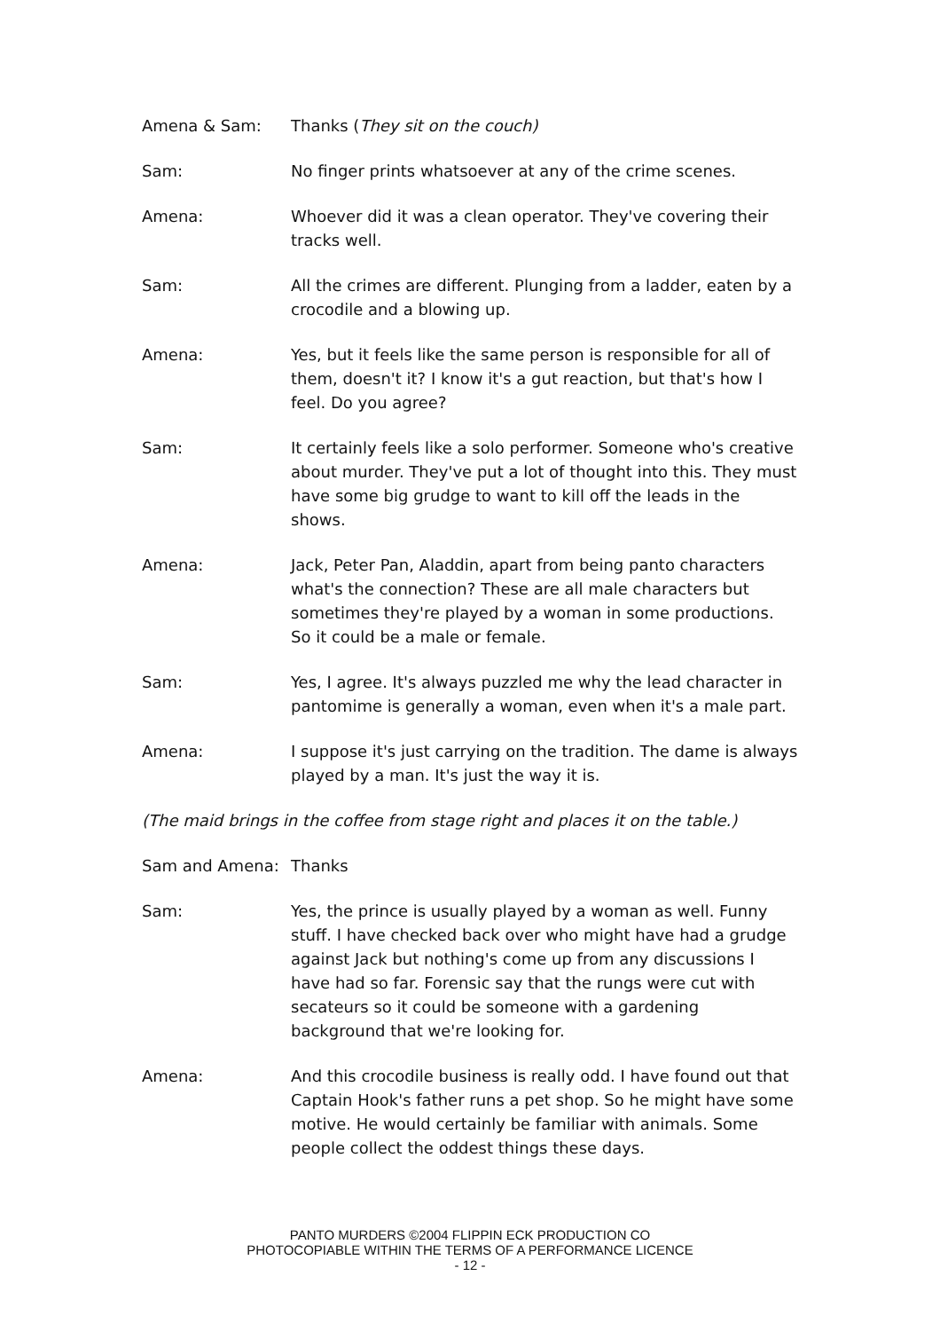Amena & Sam: Thanks (They sit on the couch)
Sam: No finger prints whatsoever at any of the crime scenes.
Amena: Whoever did it was a clean operator. They've covering their tracks well.
Sam: All the crimes are different. Plunging from a ladder, eaten by a crocodile and a blowing up.
Amena: Yes, but it feels like the same person is responsible for all of them, doesn't it? I know it's a gut reaction, but that's how I feel. Do you agree?
Sam: It certainly feels like a solo performer. Someone who's creative about murder. They've put a lot of thought into this. They must have some big grudge to want to kill off the leads in the shows.
Amena: Jack, Peter Pan, Aladdin, apart from being panto characters what's the connection? These are all male characters but sometimes they're played by a woman in some productions. So it could be a male or female.
Sam: Yes, I agree. It's always puzzled me why the lead character in pantomime is generally a woman, even when it's a male part.
Amena: I suppose it's just carrying on the tradition. The dame is always played by a man. It's just the way it is.
(The maid brings in the coffee from stage right and places it on the table.)
Sam and Amena: Thanks
Sam: Yes, the prince is usually played by a woman as well. Funny stuff. I have checked back over who might have had a grudge against Jack but nothing's come up from any discussions I have had so far. Forensic say that the rungs were cut with secateurs so it could be someone with a gardening background that we're looking for.
Amena: And this crocodile business is really odd. I have found out that Captain Hook's father runs a pet shop. So he might have some motive. He would certainly be familiar with animals. Some people collect the oddest things these days.
PANTO MURDERS ©2004 FLIPPIN ECK PRODUCTION CO
PHOTOCOPIABLE WITHIN THE TERMS OF A PERFORMANCE LICENCE
- 12 -